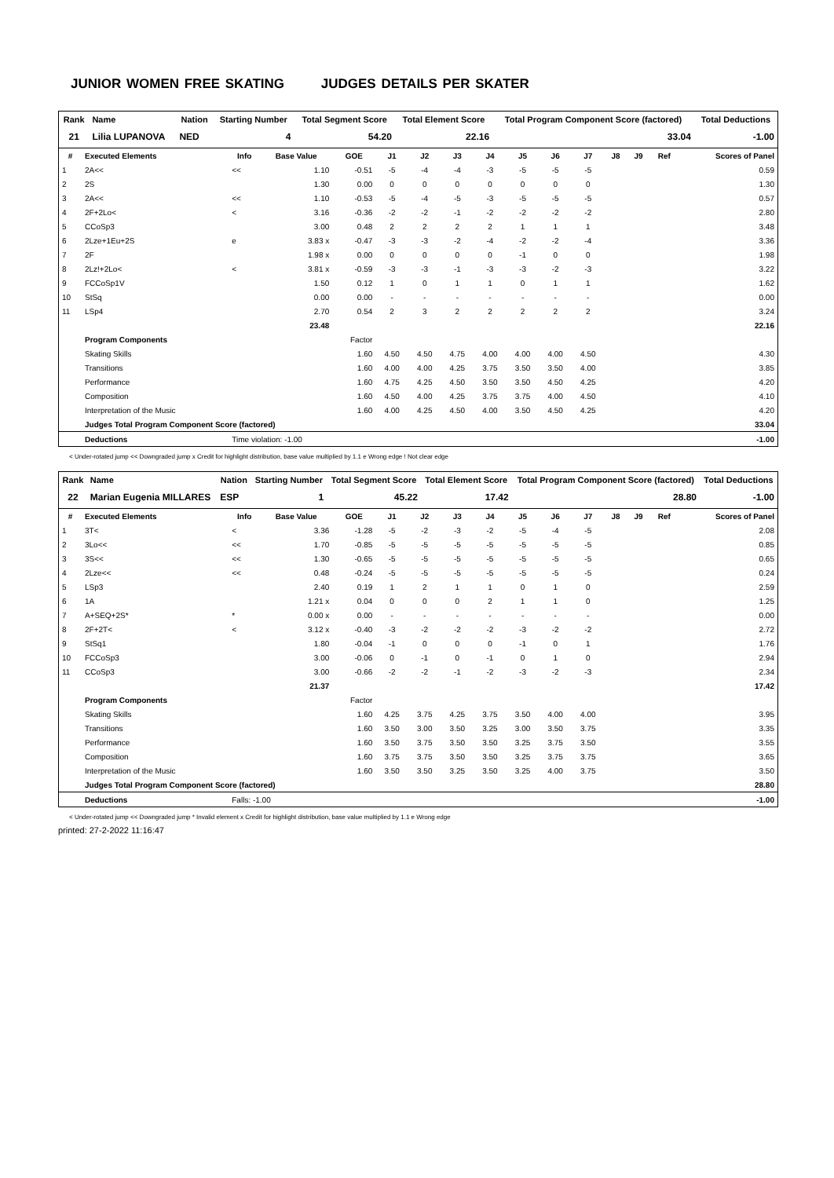JUNIOR WOMEN FREE SKATING JUDGES DETAILS PER SKATER
| Rank | Name | Nation | Starting Number | Total Segment Score | Total Element Score | Total Program Component Score (factored) | Total Deductions |
| --- | --- | --- | --- | --- | --- | --- | --- |
| 21 | Lilia LUPANOVA | NED | 4 | 54.20 | 22.16 | 33.04 | -1.00 |
| # | Executed Elements | Info | Base Value | GOE | J1 | J2 | J3 | J4 | J5 | J6 | J7 | J8 | J9 | Ref | Scores of Panel |
| --- | --- | --- | --- | --- | --- | --- | --- | --- | --- | --- | --- | --- | --- | --- | --- |
| 1 | 2A<< | << | 1.10 | -0.51 | -5 | -4 | -4 | -3 | -5 | -5 | -5 | | | | 0.59 |
| 2 | 2S | | 1.30 | 0.00 | 0 | 0 | 0 | 0 | 0 | 0 | 0 | | | | 1.30 |
| 3 | 2A<< | << | 1.10 | -0.53 | -5 | -4 | -5 | -3 | -5 | -5 | -5 | | | | 0.57 |
| 4 | 2F+2Lo< | < | 3.16 | -0.36 | -2 | -2 | -1 | -2 | -2 | -2 | -2 | | | | 2.80 |
| 5 | CCoSp3 | | 3.00 | 0.48 | 2 | 2 | 2 | 2 | 1 | 1 | 1 | | | | 3.48 |
| 6 | 2Lze+1Eu+2S | e | 3.83 x | -0.47 | -3 | -3 | -2 | -4 | -2 | -2 | -4 | | | | 3.36 |
| 7 | 2F | | 1.98 x | 0.00 | 0 | 0 | 0 | 0 | -1 | 0 | 0 | | | | 1.98 |
| 8 | 2Lz!+2Lo< | < | 3.81 x | -0.59 | -3 | -3 | -1 | -3 | -3 | -2 | -3 | | | | 3.22 |
| 9 | FCCoSp1V | | 1.50 | 0.12 | 1 | 0 | 1 | 1 | 0 | 1 | 1 | | | | 1.62 |
| 10 | StSq | | 0.00 | 0.00 | - | - | - | - | - | - | - | | | | 0.00 |
| 11 | LSp4 | | 2.70 | 0.54 | 2 | 3 | 2 | 2 | 2 | 2 | 2 | | | | 3.24 |
| | | | 23.48 | | | | | | | | | | | | 22.16 |
| | Program Components | | | Factor | | | | | | | | | | | |
| | Skating Skills | | | 1.60 | 4.50 | 4.50 | 4.75 | 4.00 | 4.00 | 4.00 | 4.50 | | | | 4.30 |
| | Transitions | | | 1.60 | 4.00 | 4.00 | 4.25 | 3.75 | 3.50 | 3.50 | 4.00 | | | | 3.85 |
| | Performance | | | 1.60 | 4.75 | 4.25 | 4.50 | 3.50 | 3.50 | 4.50 | 4.25 | | | | 4.20 |
| | Composition | | | 1.60 | 4.50 | 4.00 | 4.25 | 3.75 | 3.75 | 4.00 | 4.50 | | | | 4.10 |
| | Interpretation of the Music | | | 1.60 | 4.00 | 4.25 | 4.50 | 4.00 | 3.50 | 4.50 | 4.25 | | | | 4.20 |
| | Judges Total Program Component Score (factored) | | | | | | | | | | | | | | 33.04 |
| | Deductions | Time violation: -1.00 | | | | | | | | | | | | | -1.00 |
< Under-rotated jump << Downgraded jump x Credit for highlight distribution, base value multiplied by 1.1 e Wrong edge ! Not clear edge
| Rank | Name | Nation | Starting Number | Total Segment Score | Total Element Score | Total Program Component Score (factored) | Total Deductions |
| --- | --- | --- | --- | --- | --- | --- | --- |
| 22 | Marian Eugenia MILLARES | ESP | 1 | 45.22 | 17.42 | 28.80 | -1.00 |
| # | Executed Elements | Info | Base Value | GOE | J1 | J2 | J3 | J4 | J5 | J6 | J7 | J8 | J9 | Ref | Scores of Panel |
| --- | --- | --- | --- | --- | --- | --- | --- | --- | --- | --- | --- | --- | --- | --- | --- |
| 1 | 3T< | < | 3.36 | -1.28 | -5 | -2 | -3 | -2 | -5 | -4 | -5 | | | | 2.08 |
| 2 | 3Lo<< | << | 1.70 | -0.85 | -5 | -5 | -5 | -5 | -5 | -5 | -5 | | | | 0.85 |
| 3 | 3S<< | << | 1.30 | -0.65 | -5 | -5 | -5 | -5 | -5 | -5 | -5 | | | | 0.65 |
| 4 | 2Lze<< | << | 0.48 | -0.24 | -5 | -5 | -5 | -5 | -5 | -5 | -5 | | | | 0.24 |
| 5 | LSp3 | | 2.40 | 0.19 | 1 | 2 | 1 | 1 | 0 | 1 | 0 | | | | 2.59 |
| 6 | 1A | | 1.21 x | 0.04 | 0 | 0 | 0 | 2 | 1 | 1 | 0 | | | | 1.25 |
| 7 | A+SEQ+2S* | * | 0.00 x | 0.00 | - | - | - | - | - | - | - | | | | 0.00 |
| 8 | 2F+2T< | < | 3.12 x | -0.40 | -3 | -2 | -2 | -2 | -3 | -2 | -2 | | | | 2.72 |
| 9 | StSq1 | | 1.80 | -0.04 | -1 | 0 | 0 | 0 | -1 | 0 | 1 | | | | 1.76 |
| 10 | FCCoSp3 | | 3.00 | -0.06 | 0 | -1 | 0 | -1 | 0 | 1 | 0 | | | | 2.94 |
| 11 | CCoSp3 | | 3.00 | -0.66 | -2 | -2 | -1 | -2 | -3 | -2 | -3 | | | | 2.34 |
| | | | 21.37 | | | | | | | | | | | | 17.42 |
| | Program Components | | | Factor | | | | | | | | | | | |
| | Skating Skills | | | 1.60 | 4.25 | 3.75 | 4.25 | 3.75 | 3.50 | 4.00 | 4.00 | | | | 3.95 |
| | Transitions | | | 1.60 | 3.50 | 3.00 | 3.50 | 3.25 | 3.00 | 3.50 | 3.75 | | | | 3.35 |
| | Performance | | | 1.60 | 3.50 | 3.75 | 3.50 | 3.50 | 3.25 | 3.75 | 3.50 | | | | 3.55 |
| | Composition | | | 1.60 | 3.75 | 3.75 | 3.50 | 3.50 | 3.25 | 3.75 | 3.75 | | | | 3.65 |
| | Interpretation of the Music | | | 1.60 | 3.50 | 3.50 | 3.25 | 3.50 | 3.25 | 4.00 | 3.75 | | | | 3.50 |
| | Judges Total Program Component Score (factored) | | | | | | | | | | | | | | 28.80 |
| | Deductions | Falls: -1.00 | | | | | | | | | | | | | -1.00 |
< Under-rotated jump << Downgraded jump * Invalid element x Credit for highlight distribution, base value multiplied by 1.1 e Wrong edge
printed: 27-2-2022 11:16:47